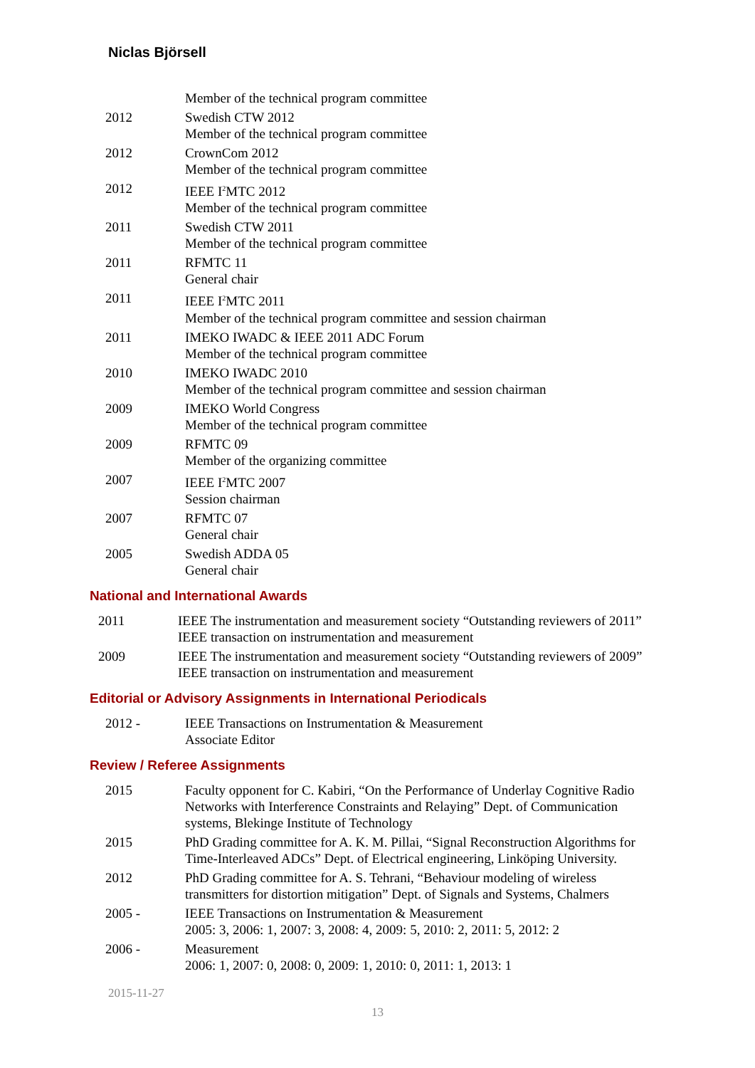Niclas Björsell
Member of the technical program committee
2012 Swedish CTW 2012
Member of the technical program committee
2012 CrownCom 2012
Member of the technical program committee
2012 IEEE I<sup>2</sup>MTC 2012
Member of the technical program committee
2011 Swedish CTW 2011
Member of the technical program committee
2011 RFMTC 11
General chair
2011 IEEE I<sup>2</sup>MTC 2011
Member of the technical program committee and session chairman
2011 IMEKO IWADC & IEEE 2011 ADC Forum
Member of the technical program committee
2010 IMEKO IWADC 2010
Member of the technical program committee and session chairman
2009 IMEKO World Congress
Member of the technical program committee
2009 RFMTC 09
Member of the organizing committee
2007 IEEE I<sup>2</sup>MTC 2007
Session chairman
2007 RFMTC 07
General chair
2005 Swedish ADDA 05
General chair
National and International Awards
2011 IEEE The instrumentation and measurement society “Outstanding reviewers of 2011”
IEEE transaction on instrumentation and measurement
2009 IEEE The instrumentation and measurement society “Outstanding reviewers of 2009”
IEEE transaction on instrumentation and measurement
Editorial or Advisory Assignments in International Periodicals
2012 - IEEE Transactions on Instrumentation & Measurement
Associate Editor
Review / Referee Assignments
2015 Faculty opponent for C. Kabiri, “On the Performance of Underlay Cognitive Radio Networks with Interference Constraints and Relaying” Dept. of Communication systems, Blekinge Institute of Technology
2015 PhD Grading committee for A. K. M. Pillai, “Signal Reconstruction Algorithms for Time-Interleaved ADCs” Dept. of Electrical engineering, Linköping University.
2012 PhD Grading committee for A. S. Tehrani, “Behaviour modeling of wireless transmitters for distortion mitigation” Dept. of Signals and Systems, Chalmers
2005 - IEEE Transactions on Instrumentation & Measurement
2005: 3, 2006: 1, 2007: 3, 2008: 4, 2009: 5, 2010: 2, 2011: 5, 2012: 2
2006 - Measurement
2006: 1, 2007: 0, 2008: 0, 2009: 1, 2010: 0, 2011: 1, 2013: 1
2015-11-27
13